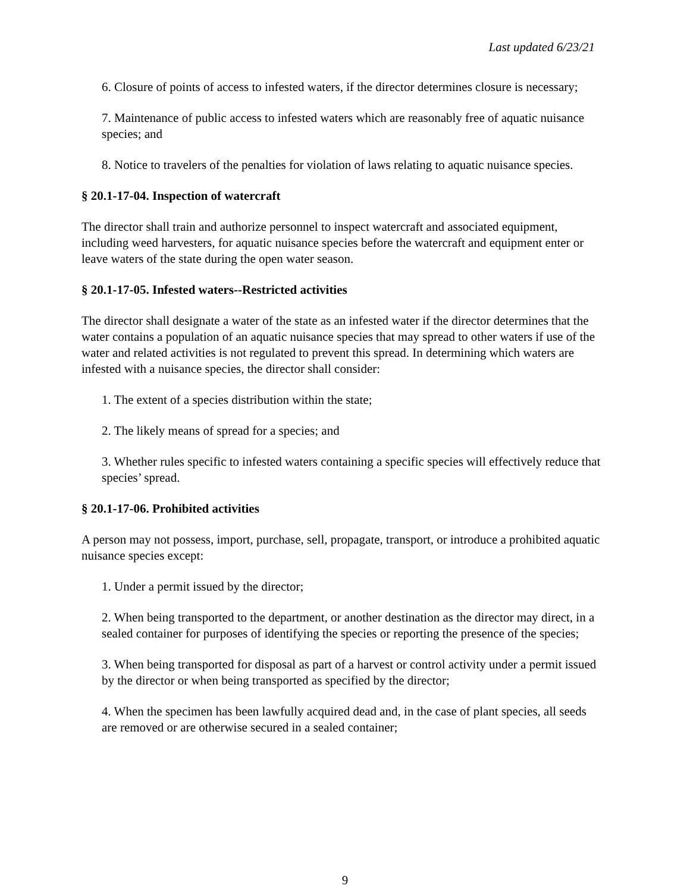Last updated 6/23/21
6. Closure of points of access to infested waters, if the director determines closure is necessary;
7. Maintenance of public access to infested waters which are reasonably free of aquatic nuisance species; and
8. Notice to travelers of the penalties for violation of laws relating to aquatic nuisance species.
§ 20.1-17-04. Inspection of watercraft
The director shall train and authorize personnel to inspect watercraft and associated equipment, including weed harvesters, for aquatic nuisance species before the watercraft and equipment enter or leave waters of the state during the open water season.
§ 20.1-17-05. Infested waters--Restricted activities
The director shall designate a water of the state as an infested water if the director determines that the water contains a population of an aquatic nuisance species that may spread to other waters if use of the water and related activities is not regulated to prevent this spread. In determining which waters are infested with a nuisance species, the director shall consider:
1. The extent of a species distribution within the state;
2. The likely means of spread for a species; and
3. Whether rules specific to infested waters containing a specific species will effectively reduce that species’ spread.
§ 20.1-17-06. Prohibited activities
A person may not possess, import, purchase, sell, propagate, transport, or introduce a prohibited aquatic nuisance species except:
1. Under a permit issued by the director;
2. When being transported to the department, or another destination as the director may direct, in a sealed container for purposes of identifying the species or reporting the presence of the species;
3. When being transported for disposal as part of a harvest or control activity under a permit issued by the director or when being transported as specified by the director;
4. When the specimen has been lawfully acquired dead and, in the case of plant species, all seeds are removed or are otherwise secured in a sealed container;
9